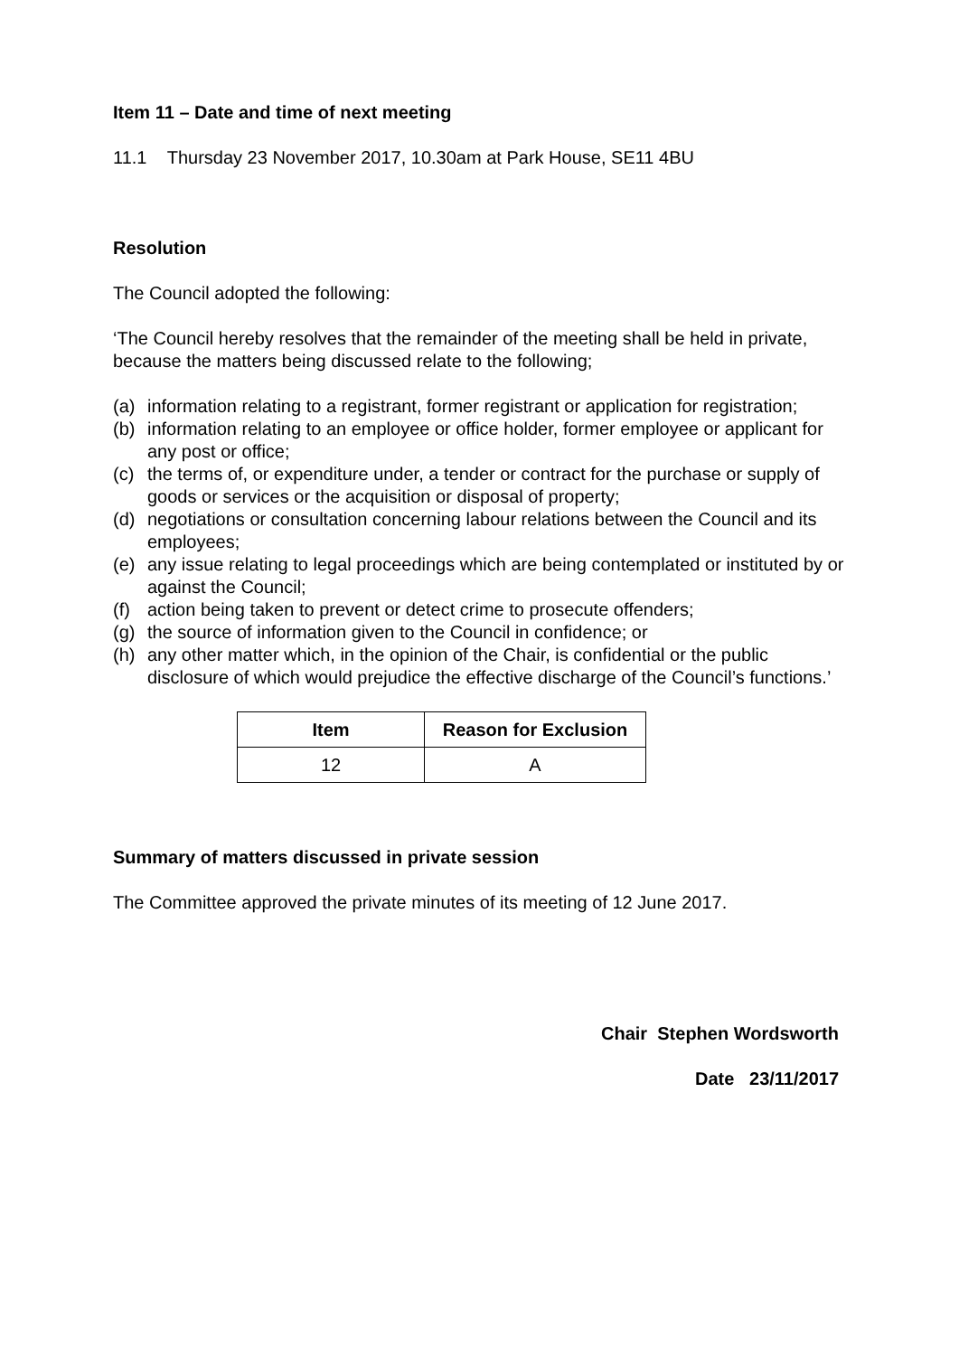Item 11 – Date and time of next meeting
11.1 Thursday 23 November 2017, 10.30am at Park House, SE11 4BU
Resolution
The Council adopted the following:
‘The Council hereby resolves that the remainder of the meeting shall be held in private, because the matters being discussed relate to the following;
(a) information relating to a registrant, former registrant or application for registration;
(b) information relating to an employee or office holder, former employee or applicant for any post or office;
(c) the terms of, or expenditure under, a tender or contract for the purchase or supply of goods or services or the acquisition or disposal of property;
(d) negotiations or consultation concerning labour relations between the Council and its employees;
(e) any issue relating to legal proceedings which are being contemplated or instituted by or against the Council;
(f) action being taken to prevent or detect crime to prosecute offenders;
(g) the source of information given to the Council in confidence; or
(h) any other matter which, in the opinion of the Chair, is confidential or the public disclosure of which would prejudice the effective discharge of the Council’s functions.’
| Item | Reason for Exclusion |
| --- | --- |
| 12 | A |
Summary of matters discussed in private session
The Committee approved the private minutes of its meeting of 12 June 2017.
Chair Stephen Wordsworth
Date 23/11/2017